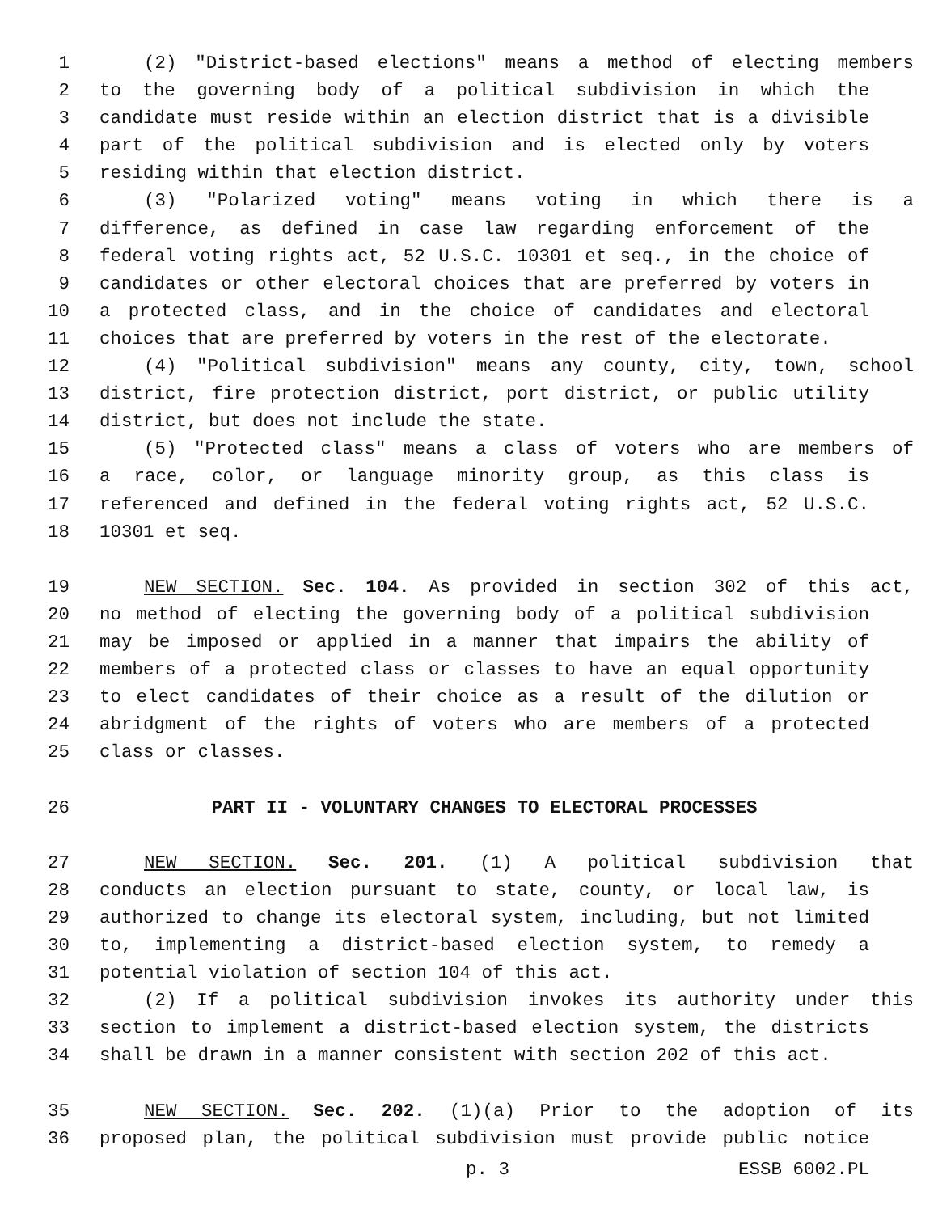1 (2) "District-based elections" means a method of electing members
2 to the governing body of a political subdivision in which the
3 candidate must reside within an election district that is a divisible
4 part of the political subdivision and is elected only by voters
5 residing within that election district.
6 (3) "Polarized voting" means voting in which there is a
7 difference, as defined in case law regarding enforcement of the
8 federal voting rights act, 52 U.S.C. 10301 et seq., in the choice of
9 candidates or other electoral choices that are preferred by voters in
10 a protected class, and in the choice of candidates and electoral
11 choices that are preferred by voters in the rest of the electorate.
12 (4) "Political subdivision" means any county, city, town, school
13 district, fire protection district, port district, or public utility
14 district, but does not include the state.
15 (5) "Protected class" means a class of voters who are members of
16 a race, color, or language minority group, as this class is
17 referenced and defined in the federal voting rights act, 52 U.S.C.
18 10301 et seq.
19 NEW SECTION. Sec. 104. As provided in section 302 of this act,
20 no method of electing the governing body of a political subdivision
21 may be imposed or applied in a manner that impairs the ability of
22 members of a protected class or classes to have an equal opportunity
23 to elect candidates of their choice as a result of the dilution or
24 abridgment of the rights of voters who are members of a protected
25 class or classes.
26 PART II - VOLUNTARY CHANGES TO ELECTORAL PROCESSES
27 NEW SECTION. Sec. 201. (1) A political subdivision that
28 conducts an election pursuant to state, county, or local law, is
29 authorized to change its electoral system, including, but not limited
30 to, implementing a district-based election system, to remedy a
31 potential violation of section 104 of this act.
32 (2) If a political subdivision invokes its authority under this
33 section to implement a district-based election system, the districts
34 shall be drawn in a manner consistent with section 202 of this act.
35 NEW SECTION. Sec. 202. (1)(a) Prior to the adoption of its
36 proposed plan, the political subdivision must provide public notice
p. 3 ESSB 6002.PL